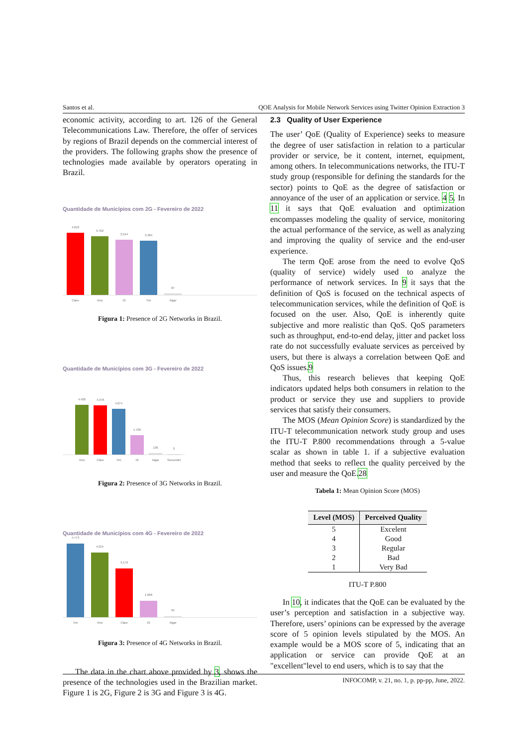Santos et al. QOE Analysis for Mobile Network Services using Twitter Opinion Extraction 3
economic activity, according to art. 126 of the General Telecommunications Law. Therefore, the offer of services by regions of Brazil depends on the commercial interest of the providers. The following graphs show the presence of technologies made available by operators operating in Brazil.
Quantidade de Municípios com 2G - Fevereiro de 2022
4.010
3.762
3.544
3.484
87
Claro Vivo Oi Tim Algar
Figura 1: Presence of 2G Networks in Brazil.
Quantidade de Municípios com 3G - Fevereiro de 2022
4.426
4.378
4.074
1.706
136
2
Vivo Claro Tim Oi Algar Sercomtel
Figura 2: Presence of 3G Networks in Brazil.
Quantidade de Municípios com 4G - Fevereiro de 2022
4.773
4.215
3.179
1.066
64
Tim Vivo Claro Oi Algar
Figura 3: Presence of 4G Networks in Brazil.
The data in the chart above provided by 3, shows the presence of the technologies used in the Brazilian market. Figure 1 is 2G, Figure 2 is 3G and Figure 3 is 4G.
2.3 Quality of User Experience
The user’ QoE (Quality of Experience) seeks to measure the degree of user satisfaction in relation to a particular provider or service, be it content, internet, equipment, among others. In telecommunications networks, the ITU-T study group (responsible for defining the standards for the sector) points to QoE as the degree of satisfaction or annoyance of the user of an application or service. 4 5. In 11 it says that QoE evaluation and optimization encompasses modeling the quality of service, monitoring the actual performance of the service, as well as analyzing and improving the quality of service and the end-user experience.
The term QoE arose from the need to evolve QoS (quality of service) widely used to analyze the performance of network services. In 9 it says that the definition of QoS is focused on the technical aspects of telecommunication services, while the definition of QoE is focused on the user. Also, QoE is inherently quite subjective and more realistic than QoS. QoS parameters such as throughput, end-to-end delay, jitter and packet loss rate do not successfully evaluate services as perceived by users, but there is always a correlation between QoE and QoS issues.9
Thus, this research believes that keeping QoE indicators updated helps both consumers in relation to the product or service they use and suppliers to provide services that satisfy their consumers.
The MOS (Mean Opinion Score) is standardized by the ITU-T telecommunication network study group and uses the ITU-T P.800 recommendations through a 5-value scalar as shown in table 1. if a subjective evaluation method that seeks to reflect the quality perceived by the user and measure the QoE.28
Tabela 1: Mean Opinion Score (MOS)
| Level (MOS) | Perceived Quality |
| --- | --- |
| 5 | Excelent |
| 4 | Good |
| 3 | Regular |
| 2 | Bad |
| 1 | Very Bad |
ITU-T P.800
In 10, it indicates that the QoE can be evaluated by the user’s perception and satisfaction in a subjective way. Therefore, users’ opinions can be expressed by the average score of 5 opinion levels stipulated by the MOS. An example would be a MOS score of 5, indicating that an application or service can provide QoE at an "excellent"level to end users, which is to say that the
INFOCOMP, v. 21, no. 1, p. pp-pp, June, 2022.